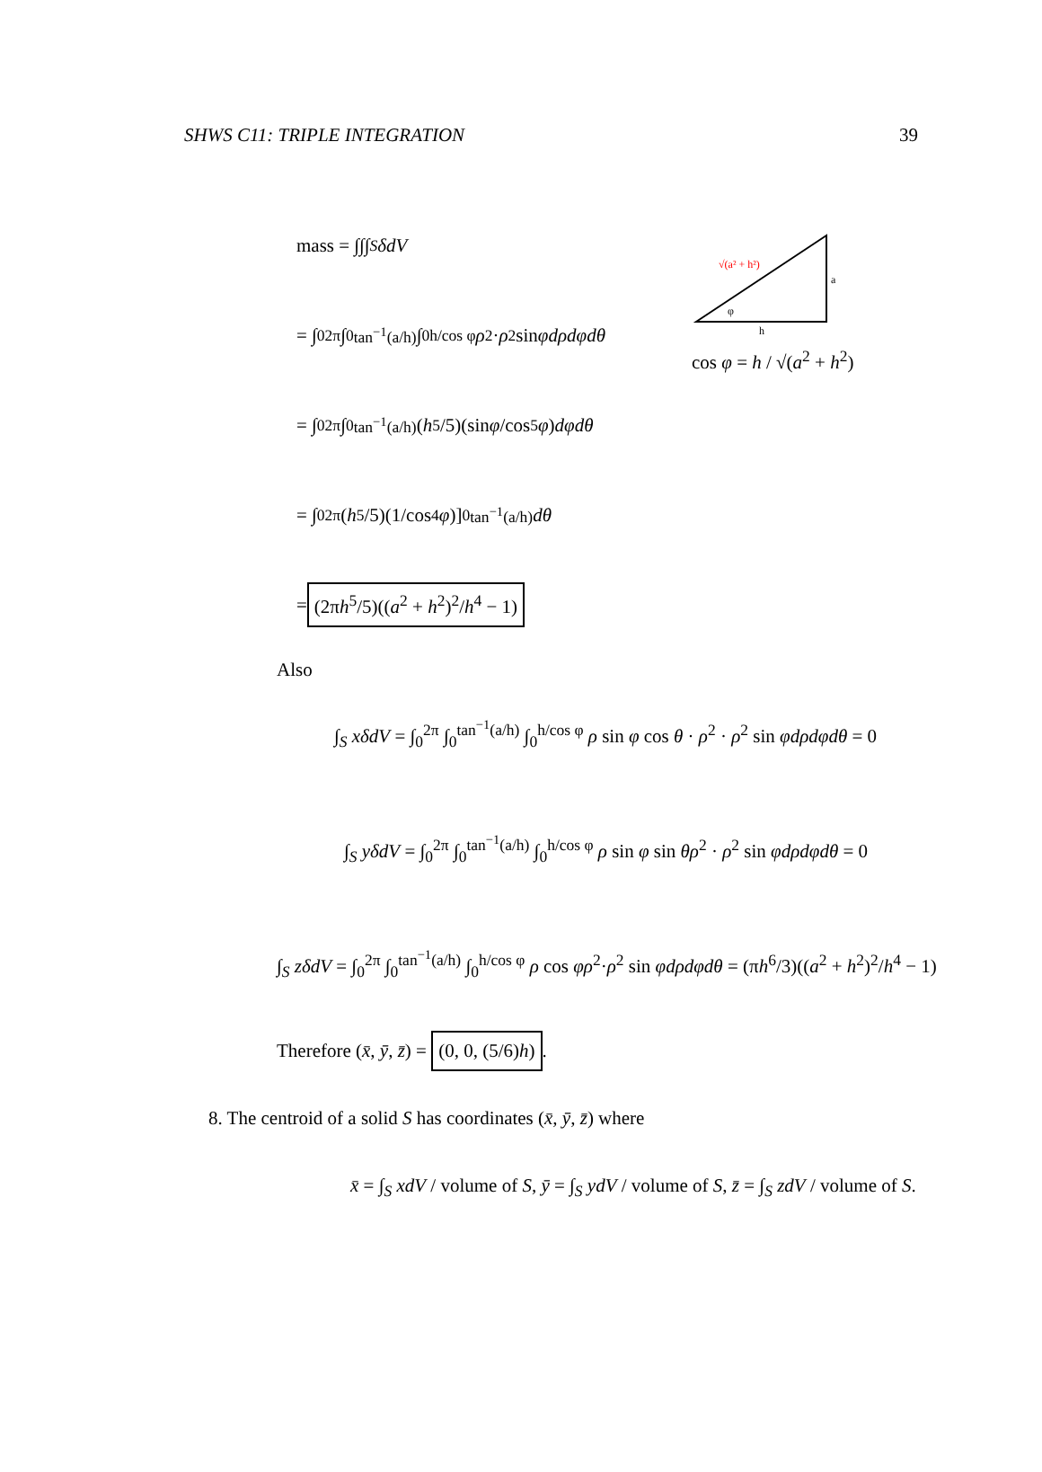SHWS C11: TRIPLE INTEGRATION 39
mass = ∫∫∫<sub>S</sub> δdV
= ∫<sub>0</sub><sup>2π</sup> ∫<sub>0</sub><sup>tan<sup>−1</sup>(a/h)</sup> ∫<sub>0</sub><sup>h/cos φ</sup> ρ<sup>2</sup> · ρ<sup>2</sup> sin φdρdφdθ
= ∫<sub>0</sub><sup>2π</sup> ∫<sub>0</sub><sup>tan<sup>−1</sup>(a/h)</sup> (h<sup>5</sup>/5)(sin φ /cos<sup>5</sup> φ) dφdθ
= ∫<sub>0</sub><sup>2π</sup> (h<sup>5</sup>/5)(1/cos<sup>4</sup> φ)]<sub>0</sub><sup>tan<sup>−1</sup>(a/h)</sup> dθ
= (2πh<sup>5</sup>/5)((a<sup>2</sup> + h<sup>2</sup>)<sup>2</sup>/h<sup>4</sup> − 1)
√(a² + h²)
a
h
φ
cos φ = h / √(a<sup>2</sup> + h<sup>2</sup>)
Also
∫<sub>S</sub> xδdV = ∫<sub>0</sub><sup>2π</sup> ∫<sub>0</sub><sup>tan<sup>−1</sup>(a/h)</sup> ∫<sub>0</sub><sup>h/cos φ</sup> ρ sin φ cos θ · ρ<sup>2</sup> · ρ<sup>2</sup> sin φdρdφdθ = 0
∫<sub>S</sub> yδdV = ∫<sub>0</sub><sup>2π</sup> ∫<sub>0</sub><sup>tan<sup>−1</sup>(a/h)</sup> ∫<sub>0</sub><sup>h/cos φ</sup> ρ sin φ sin θρ<sup>2</sup> · ρ<sup>2</sup> sin φdρdφdθ = 0
∫<sub>S</sub> zδdV = ∫<sub>0</sub><sup>2π</sup> ∫<sub>0</sub><sup>tan<sup>−1</sup>(a/h)</sup> ∫<sub>0</sub><sup>h/cos φ</sup> ρ cos φρ<sup>2</sup>·ρ<sup>2</sup> sin φdρdφdθ = (πh<sup>6</sup>/3)((a<sup>2</sup> + h<sup>2</sup>)<sup>2</sup>/h<sup>4</sup> − 1)
Therefore (x̄, ȳ, z̄) = (0, 0, (5/6)h).
8. The centroid of a solid S has coordinates (x̄, ȳ, z̄) where
x̄ = ∫<sub>S</sub> xdV / volume of S, ȳ = ∫<sub>S</sub> ydV / volume of S, z̄ = ∫<sub>S</sub> zdV / volume of S.